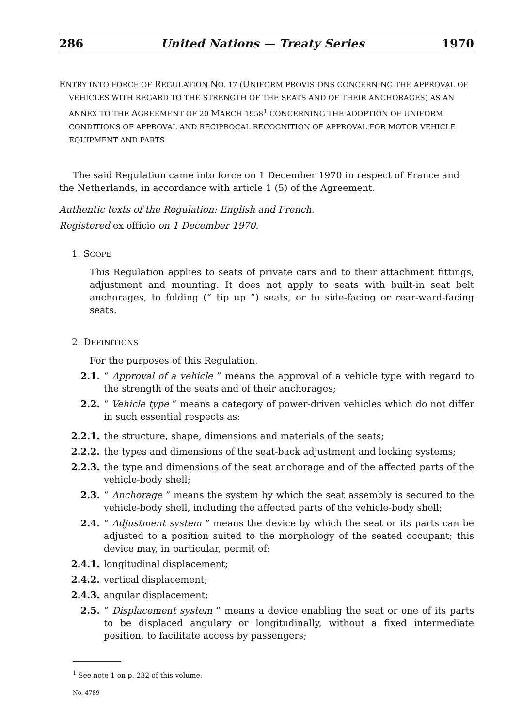286 United Nations — Treaty Series 1970
ENTRY INTO FORCE OF REGULATION NO. 17 (UNIFORM PROVISIONS CONCERNING THE APPROVAL OF VEHICLES WITH REGARD TO THE STRENGTH OF THE SEATS AND OF THEIR ANCHORAGES) AS AN ANNEX TO THE AGREEMENT OF 20 MARCH 1958<sup>1</sup> CONCERNING THE ADOPTION OF UNIFORM CONDITIONS OF APPROVAL AND RECIPROCAL RECOGNITION OF APPROVAL FOR MOTOR VEHICLE EQUIPMENT AND PARTS
The said Regulation came into force on 1 December 1970 in respect of France and the Netherlands, in accordance with article 1 (5) of the Agreement.
Authentic texts of the Regulation: English and French.
Registered ex officio on 1 December 1970.
1. SCOPE
This Regulation applies to seats of private cars and to their attachment fittings, adjustment and mounting. It does not apply to seats with built-in seat belt anchorages, to folding (“ tip up ”) seats, or to side-facing or rear-ward-facing seats.
2. DEFINITIONS
For the purposes of this Regulation,
2.1. “ Approval of a vehicle ” means the approval of a vehicle type with regard to the strength of the seats and of their anchorages;
2.2. “ Vehicle type ” means a category of power-driven vehicles which do not differ in such essential respects as:
2.2.1. the structure, shape, dimensions and materials of the seats;
2.2.2. the types and dimensions of the seat-back adjustment and locking systems;
2.2.3. the type and dimensions of the seat anchorage and of the affected parts of the vehicle-body shell;
2.3. “ Anchorage ” means the system by which the seat assembly is secured to the vehicle-body shell, including the affected parts of the vehicle-body shell;
2.4. “ Adjustment system ” means the device by which the seat or its parts can be adjusted to a position suited to the morphology of the seated occupant; this device may, in particular, permit of:
2.4.1. longitudinal displacement;
2.4.2. vertical displacement;
2.4.3. angular displacement;
2.5. “ Displacement system ” means a device enabling the seat or one of its parts to be displaced angulary or longitudinally, without a fixed intermediate position, to facilitate access by passengers;
<sup>1</sup> See note 1 on p. 232 of this volume.
No. 4789